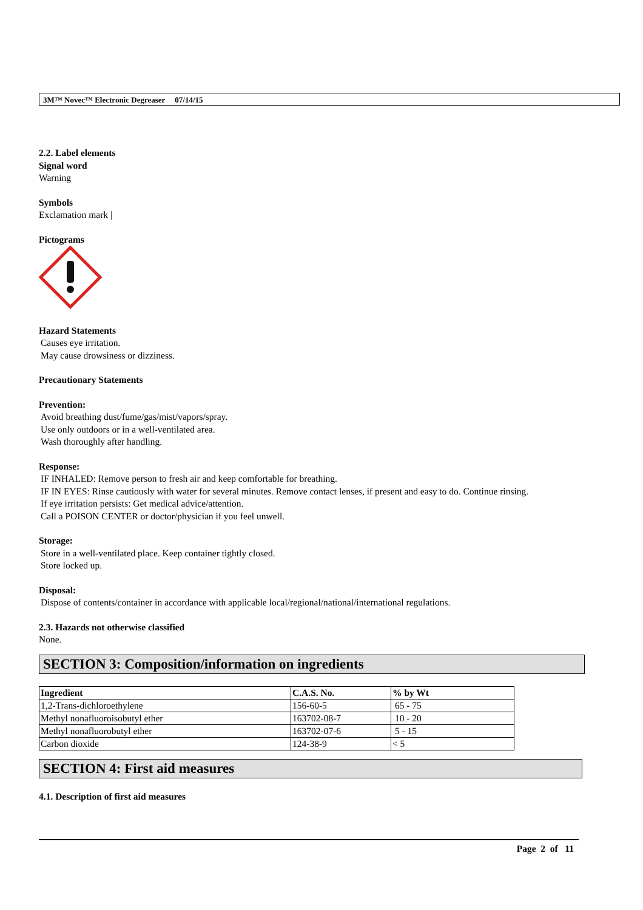3M™ Novec™ Electronic Degreaser 07/14/15
2.2. Label elements
Signal word
Warning
Symbols
Exclamation mark |
Pictograms
Hazard Statements
Causes eye irritation.
May cause drowsiness or dizziness.
Precautionary Statements
Prevention:
Avoid breathing dust/fume/gas/mist/vapors/spray.
Use only outdoors or in a well-ventilated area.
Wash thoroughly after handling.
Response:
IF INHALED: Remove person to fresh air and keep comfortable for breathing.
IF IN EYES: Rinse cautiously with water for several minutes. Remove contact lenses, if present and easy to do. Continue rinsing.
If eye irritation persists: Get medical advice/attention.
Call a POISON CENTER or doctor/physician if you feel unwell.
Storage:
Store in a well-ventilated place. Keep container tightly closed.
Store locked up.
Disposal:
Dispose of contents/container in accordance with applicable local/regional/national/international regulations.
2.3. Hazards not otherwise classified
None.
SECTION 3: Composition/information on ingredients
| Ingredient | C.A.S. No. | % by Wt |
| --- | --- | --- |
| 1,2-Trans-dichloroethylene | 156-60-5 | 65 - 75 |
| Methyl nonafluoroisobutyl ether | 163702-08-7 | 10 - 20 |
| Methyl nonafluorobutyl ether | 163702-07-6 | 5 - 15 |
| Carbon dioxide | 124-38-9 | < 5 |
SECTION 4: First aid measures
4.1. Description of first aid measures
Page 2 of 11